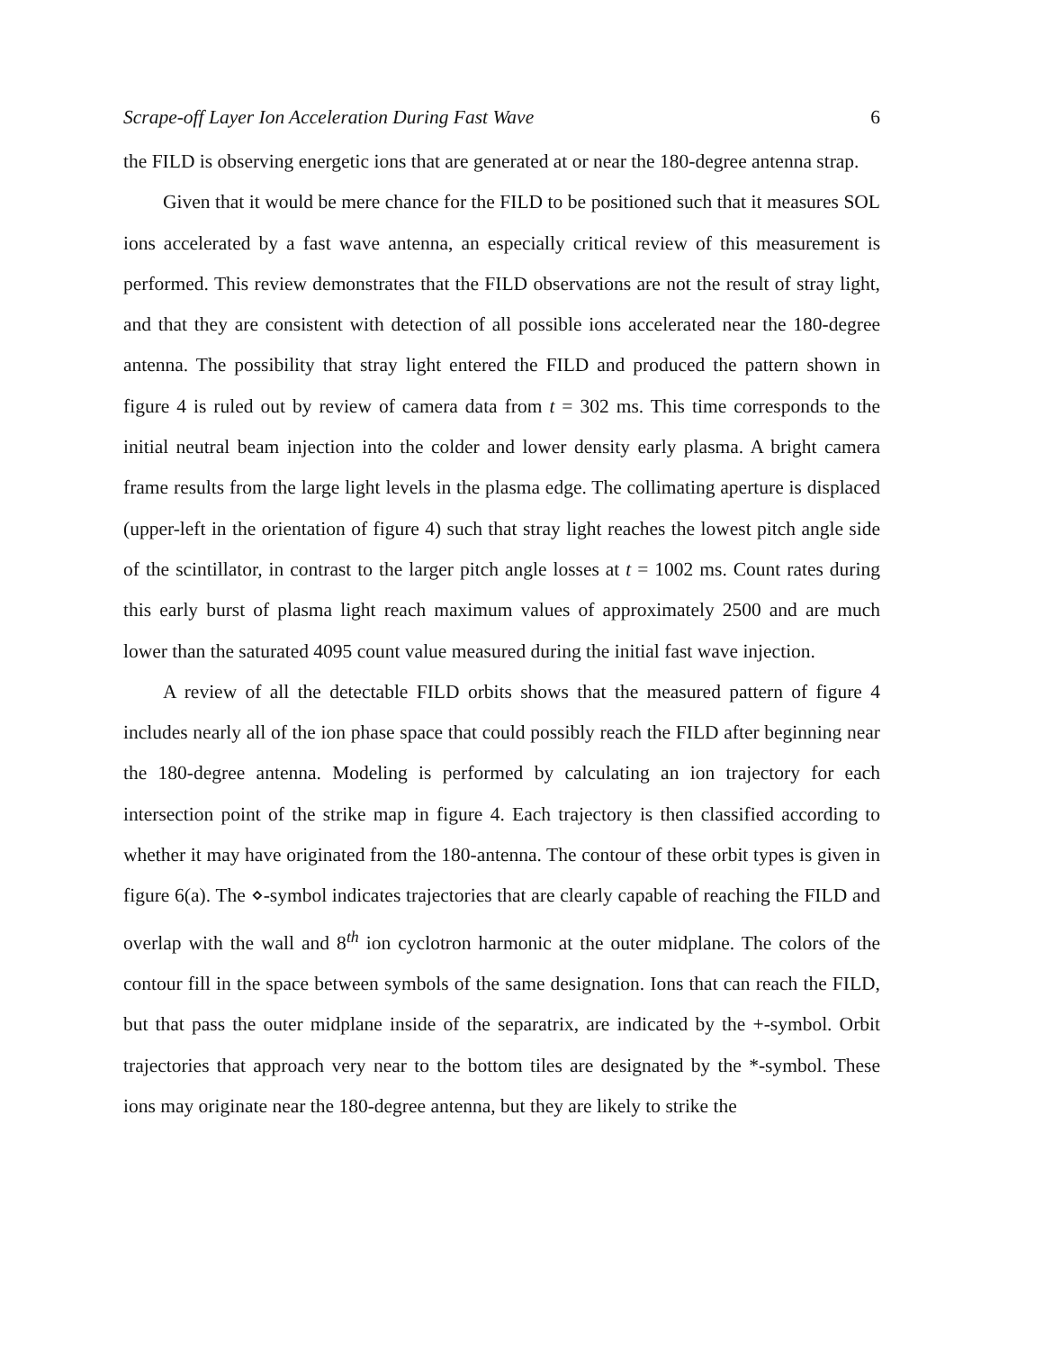Scrape-off Layer Ion Acceleration During Fast Wave 6
the FILD is observing energetic ions that are generated at or near the 180-degree antenna strap.
Given that it would be mere chance for the FILD to be positioned such that it measures SOL ions accelerated by a fast wave antenna, an especially critical review of this measurement is performed. This review demonstrates that the FILD observations are not the result of stray light, and that they are consistent with detection of all possible ions accelerated near the 180-degree antenna. The possibility that stray light entered the FILD and produced the pattern shown in figure 4 is ruled out by review of camera data from t = 302 ms. This time corresponds to the initial neutral beam injection into the colder and lower density early plasma. A bright camera frame results from the large light levels in the plasma edge. The collimating aperture is displaced (upper-left in the orientation of figure 4) such that stray light reaches the lowest pitch angle side of the scintillator, in contrast to the larger pitch angle losses at t = 1002 ms. Count rates during this early burst of plasma light reach maximum values of approximately 2500 and are much lower than the saturated 4095 count value measured during the initial fast wave injection.
A review of all the detectable FILD orbits shows that the measured pattern of figure 4 includes nearly all of the ion phase space that could possibly reach the FILD after beginning near the 180-degree antenna. Modeling is performed by calculating an ion trajectory for each intersection point of the strike map in figure 4. Each trajectory is then classified according to whether it may have originated from the 180-antenna. The contour of these orbit types is given in figure 6(a). The ⋄-symbol indicates trajectories that are clearly capable of reaching the FILD and overlap with the wall and 8<sup>th</sup> ion cyclotron harmonic at the outer midplane. The colors of the contour fill in the space between symbols of the same designation. Ions that can reach the FILD, but that pass the outer midplane inside of the separatrix, are indicated by the +-symbol. Orbit trajectories that approach very near to the bottom tiles are designated by the *-symbol. These ions may originate near the 180-degree antenna, but they are likely to strike the